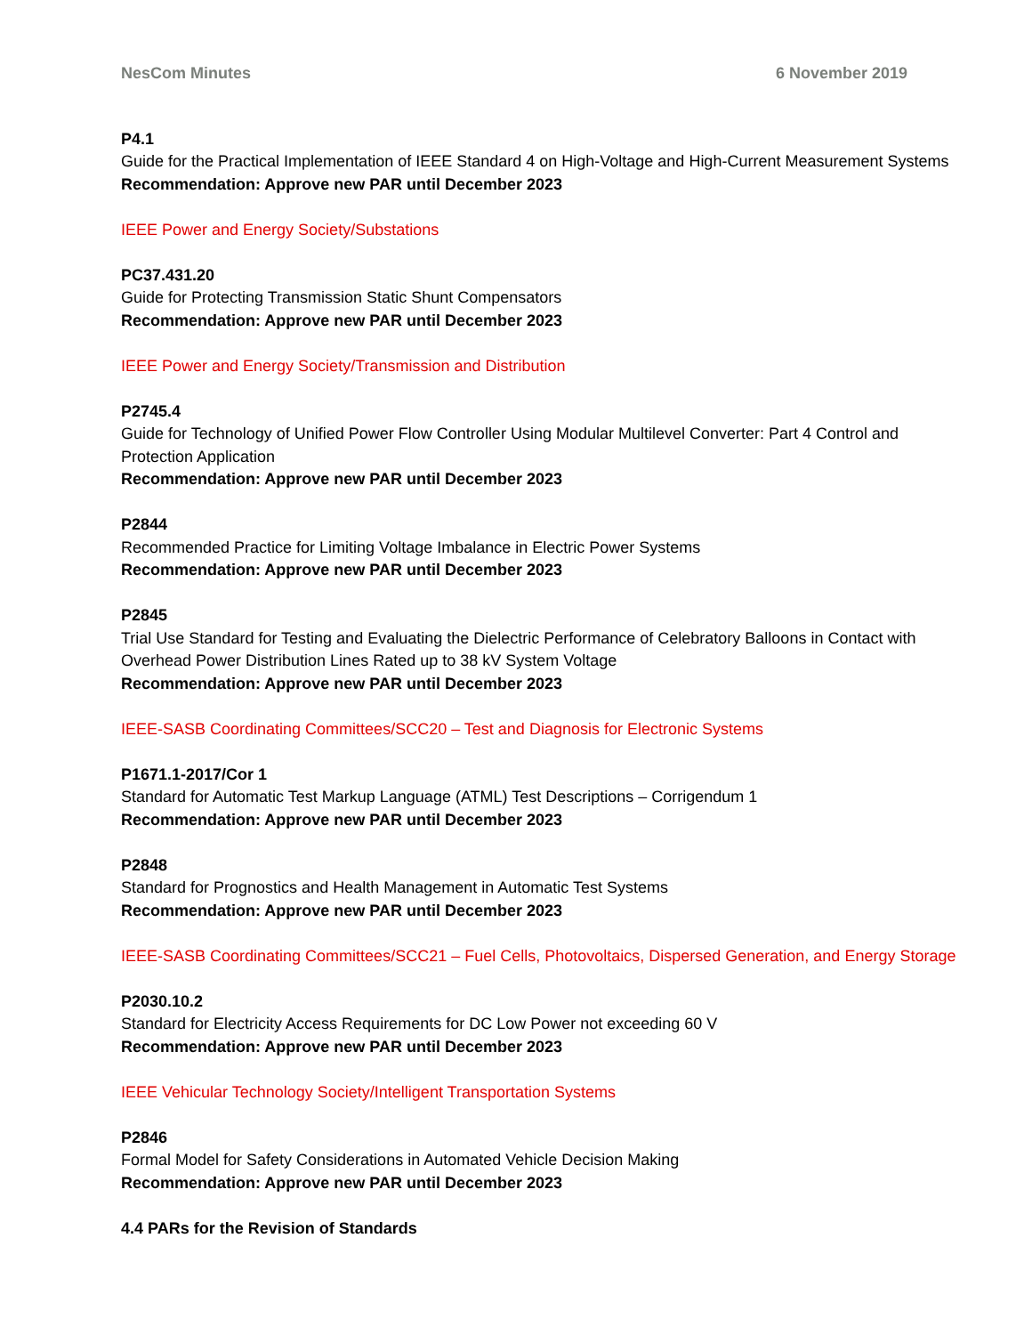NesCom Minutes 6 November 2019
P4.1
Guide for the Practical Implementation of IEEE Standard 4 on High-Voltage and High-Current Measurement Systems
Recommendation: Approve new PAR until December 2023
IEEE Power and Energy Society/Substations
PC37.431.20
Guide for Protecting Transmission Static Shunt Compensators
Recommendation: Approve new PAR until December 2023
IEEE Power and Energy Society/Transmission and Distribution
P2745.4
Guide for Technology of Unified Power Flow Controller Using Modular Multilevel Converter: Part 4 Control and Protection Application
Recommendation: Approve new PAR until December 2023
P2844
Recommended Practice for Limiting Voltage Imbalance in Electric Power Systems
Recommendation: Approve new PAR until December 2023
P2845
Trial Use Standard for Testing and Evaluating the Dielectric Performance of Celebratory Balloons in Contact with Overhead Power Distribution Lines Rated up to 38 kV System Voltage
Recommendation: Approve new PAR until December 2023
IEEE-SASB Coordinating Committees/SCC20 – Test and Diagnosis for Electronic Systems
P1671.1-2017/Cor 1
Standard for Automatic Test Markup Language (ATML) Test Descriptions – Corrigendum 1
Recommendation: Approve new PAR until December 2023
P2848
Standard for Prognostics and Health Management in Automatic Test Systems
Recommendation: Approve new PAR until December 2023
IEEE-SASB Coordinating Committees/SCC21 – Fuel Cells, Photovoltaics, Dispersed Generation, and Energy Storage
P2030.10.2
Standard for Electricity Access Requirements for DC Low Power not exceeding 60 V
Recommendation: Approve new PAR until December 2023
IEEE Vehicular Technology Society/Intelligent Transportation Systems
P2846
Formal Model for Safety Considerations in Automated Vehicle Decision Making
Recommendation: Approve new PAR until December 2023
4.4 PARs for the Revision of Standards